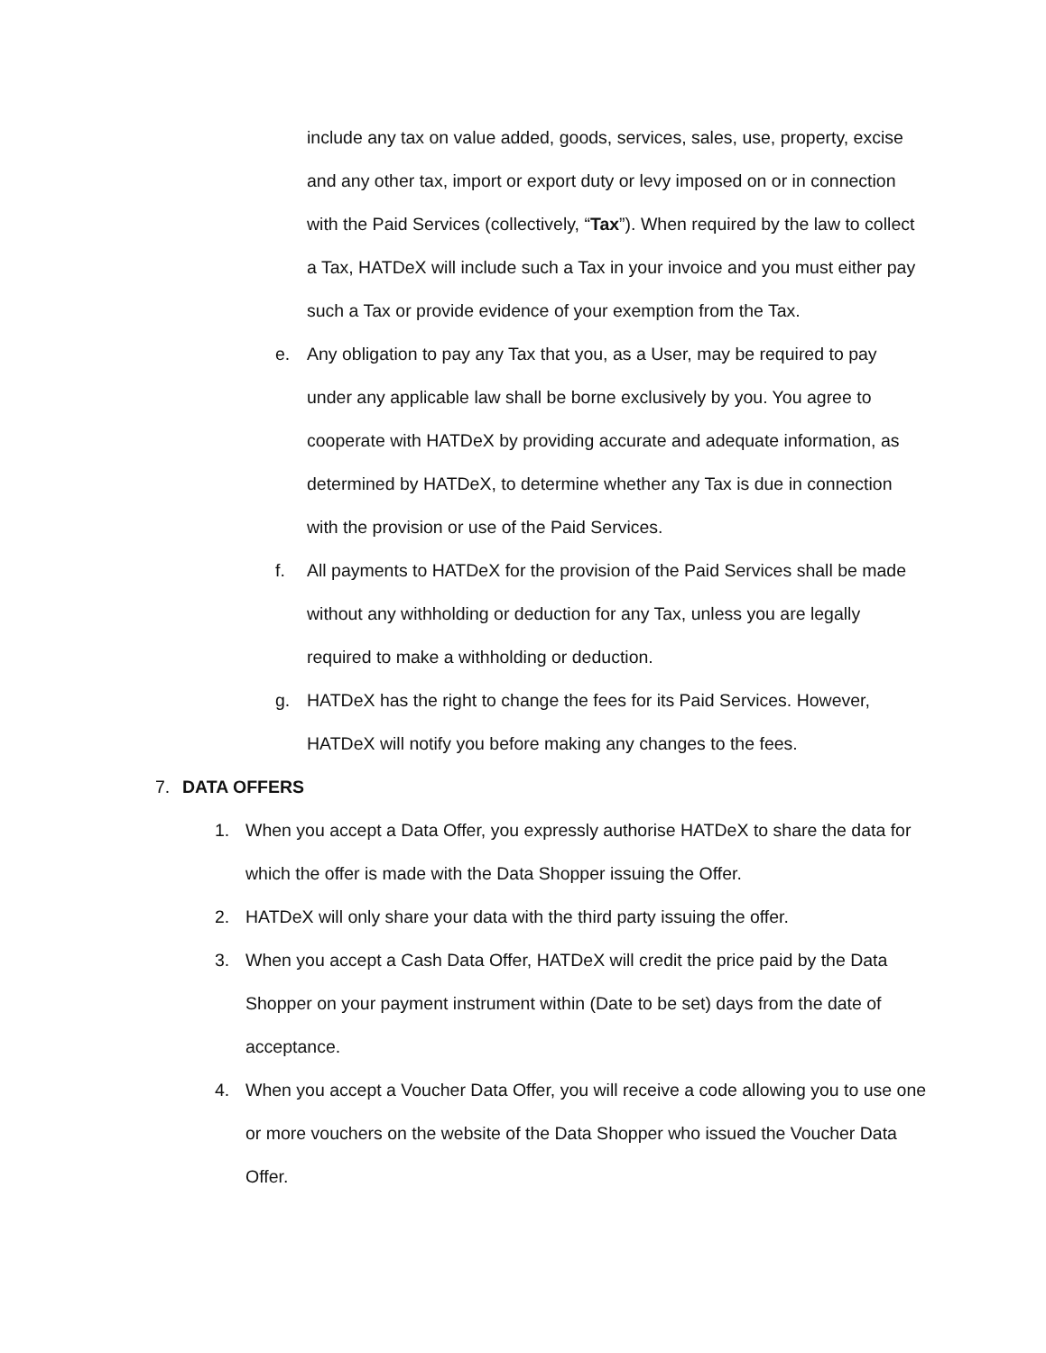include any tax on value added, goods, services, sales, use, property, excise and any other tax, import or export duty or levy imposed on or in connection with the Paid Services (collectively, “Tax”). When required by the law to collect a Tax, HATDeX will include such a Tax in your invoice and you must either pay such a Tax or provide evidence of your exemption from the Tax.
e. Any obligation to pay any Tax that you, as a User, may be required to pay under any applicable law shall be borne exclusively by you. You agree to cooperate with HATDeX by providing accurate and adequate information, as determined by HATDeX, to determine whether any Tax is due in connection with the provision or use of the Paid Services.
f. All payments to HATDeX for the provision of the Paid Services shall be made without any withholding or deduction for any Tax, unless you are legally required to make a withholding or deduction.
g. HATDeX has the right to change the fees for its Paid Services. However, HATDeX will notify you before making any changes to the fees.
7. DATA OFFERS
1. When you accept a Data Offer, you expressly authorise HATDeX to share the data for which the offer is made with the Data Shopper issuing the Offer.
2. HATDeX will only share your data with the third party issuing the offer.
3. When you accept a Cash Data Offer, HATDeX will credit the price paid by the Data Shopper on your payment instrument within (Date to be set) days from the date of acceptance.
4. When you accept a Voucher Data Offer, you will receive a code allowing you to use one or more vouchers on the website of the Data Shopper who issued the Voucher Data Offer.